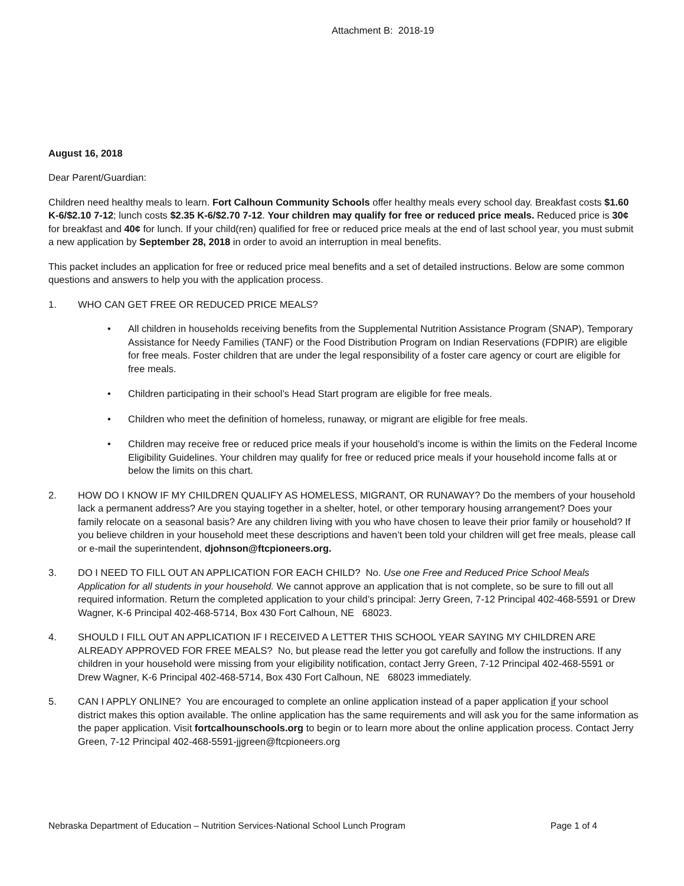Attachment B: 2018-19
August 16, 2018
Dear Parent/Guardian:
Children need healthy meals to learn. Fort Calhoun Community Schools offer healthy meals every school day. Breakfast costs $1.60 K-6/$2.10 7-12; lunch costs $2.35 K-6/$2.70 7-12. Your children may qualify for free or reduced price meals. Reduced price is 30¢ for breakfast and 40¢ for lunch. If your child(ren) qualified for free or reduced price meals at the end of last school year, you must submit a new application by September 28, 2018 in order to avoid an interruption in meal benefits.
This packet includes an application for free or reduced price meal benefits and a set of detailed instructions. Below are some common questions and answers to help you with the application process.
1. WHO CAN GET FREE OR REDUCED PRICE MEALS?
• All children in households receiving benefits from the Supplemental Nutrition Assistance Program (SNAP), Temporary Assistance for Needy Families (TANF) or the Food Distribution Program on Indian Reservations (FDPIR) are eligible for free meals. Foster children that are under the legal responsibility of a foster care agency or court are eligible for free meals.
• Children participating in their school’s Head Start program are eligible for free meals.
• Children who meet the definition of homeless, runaway, or migrant are eligible for free meals.
• Children may receive free or reduced price meals if your household’s income is within the limits on the Federal Income Eligibility Guidelines. Your children may qualify for free or reduced price meals if your household income falls at or below the limits on this chart.
2. HOW DO I KNOW IF MY CHILDREN QUALIFY AS HOMELESS, MIGRANT, OR RUNAWAY? Do the members of your household lack a permanent address? Are you staying together in a shelter, hotel, or other temporary housing arrangement? Does your family relocate on a seasonal basis? Are any children living with you who have chosen to leave their prior family or household? If you believe children in your household meet these descriptions and haven’t been told your children will get free meals, please call or e-mail the superintendent, djohnson@ftcpioneers.org.
3. DO I NEED TO FILL OUT AN APPLICATION FOR EACH CHILD? No. Use one Free and Reduced Price School Meals Application for all students in your household. We cannot approve an application that is not complete, so be sure to fill out all required information. Return the completed application to your child’s principal: Jerry Green, 7-12 Principal 402-468-5591 or Drew Wagner, K-6 Principal 402-468-5714, Box 430 Fort Calhoun, NE 68023.
4. SHOULD I FILL OUT AN APPLICATION IF I RECEIVED A LETTER THIS SCHOOL YEAR SAYING MY CHILDREN ARE ALREADY APPROVED FOR FREE MEALS? No, but please read the letter you got carefully and follow the instructions. If any children in your household were missing from your eligibility notification, contact Jerry Green, 7-12 Principal 402-468-5591 or Drew Wagner, K-6 Principal 402-468-5714, Box 430 Fort Calhoun, NE 68023 immediately.
5. CAN I APPLY ONLINE? You are encouraged to complete an online application instead of a paper application if your school district makes this option available. The online application has the same requirements and will ask you for the same information as the paper application. Visit fortcalhounschools.org to begin or to learn more about the online application process. Contact Jerry Green, 7-12 Principal 402-468-5591-jjgreen@ftcpioneers.org
Nebraska Department of Education – Nutrition Services-National School Lunch Program Page 1 of 4